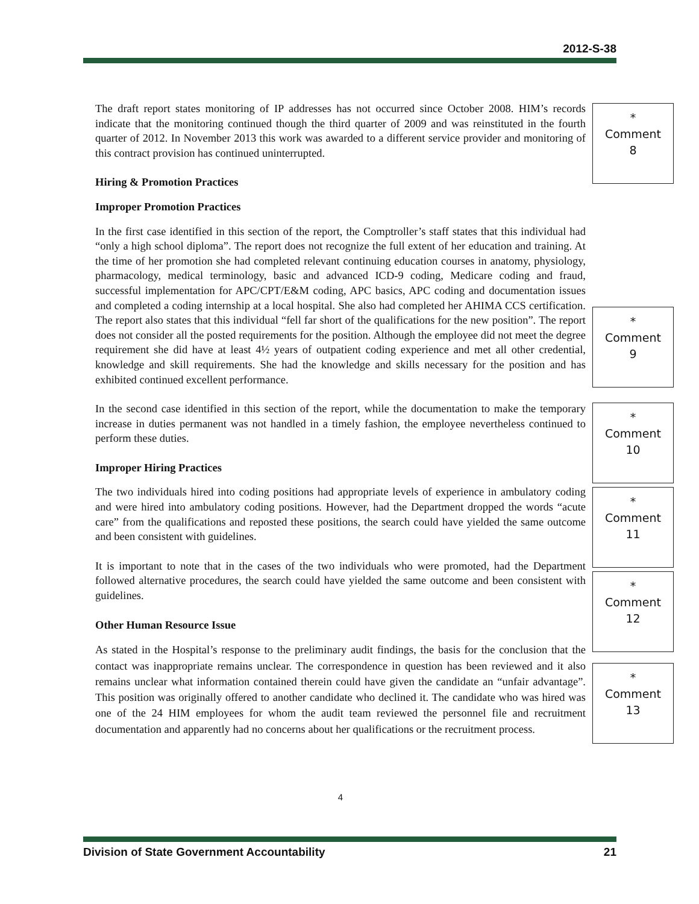2012-S-38
The draft report states monitoring of IP addresses has not occurred since October 2008. HIM’s records indicate that the monitoring continued though the third quarter of 2009 and was reinstituted in the fourth quarter of 2012. In November 2013 this work was awarded to a different service provider and monitoring of this contract provision has continued uninterrupted.
Hiring & Promotion Practices
Improper Promotion Practices
In the first case identified in this section of the report, the Comptroller’s staff states that this individual had “only a high school diploma”. The report does not recognize the full extent of her education and training. At the time of her promotion she had completed relevant continuing education courses in anatomy, physiology, pharmacology, medical terminology, basic and advanced ICD-9 coding, Medicare coding and fraud, successful implementation for APC/CPT/E&M coding, APC basics, APC coding and documentation issues and completed a coding internship at a local hospital. She also had completed her AHIMA CCS certification. The report also states that this individual “fell far short of the qualifications for the new position”. The report does not consider all the posted requirements for the position. Although the employee did not meet the degree requirement she did have at least 4½ years of outpatient coding experience and met all other credential, knowledge and skill requirements. She had the knowledge and skills necessary for the position and has exhibited continued excellent performance.
In the second case identified in this section of the report, while the documentation to make the temporary increase in duties permanent was not handled in a timely fashion, the employee nevertheless continued to perform these duties.
Improper Hiring Practices
The two individuals hired into coding positions had appropriate levels of experience in ambulatory coding and were hired into ambulatory coding positions. However, had the Department dropped the words “acute care” from the qualifications and reposted these positions, the search could have yielded the same outcome and been consistent with guidelines.
It is important to note that in the cases of the two individuals who were promoted, had the Department followed alternative procedures, the search could have yielded the same outcome and been consistent with guidelines.
Other Human Resource Issue
As stated in the Hospital’s response to the preliminary audit findings, the basis for the conclusion that the contact was inappropriate remains unclear. The correspondence in question has been reviewed and it also remains unclear what information contained therein could have given the candidate an “unfair advantage”. This position was originally offered to another candidate who declined it. The candidate who was hired was one of the 24 HIM employees for whom the audit team reviewed the personnel file and recruitment documentation and apparently had no concerns about her qualifications or the recruitment process.
*
Comment
8
*
Comment
9
*
Comment
10
*
Comment
11
*
Comment
12
*
Comment
13
4
Division of State Government Accountability 21